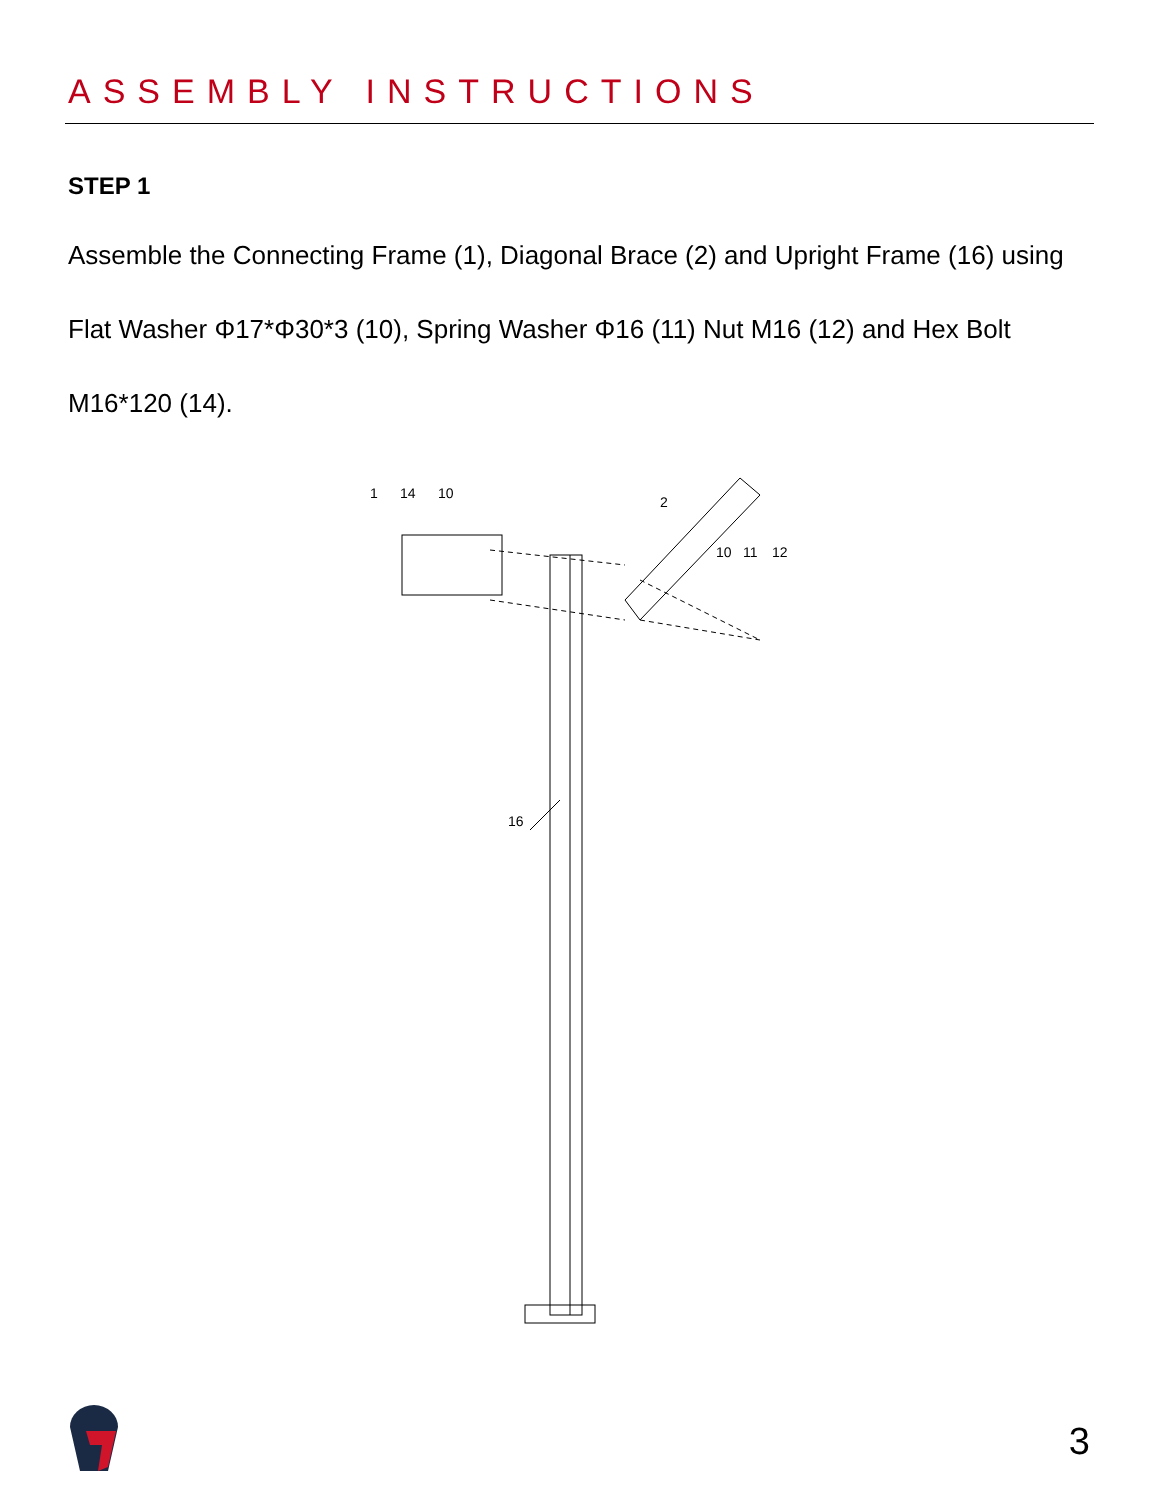ASSEMBLY INSTRUCTIONS
STEP 1
Assemble the Connecting Frame (1), Diagonal Brace (2) and Upright Frame (16) using Flat Washer Φ17*Φ30*3 (10), Spring Washer Φ16 (11) Nut M16 (12) and Hex Bolt M16*120 (14).
1
14
10
2
10
11
12
16
3